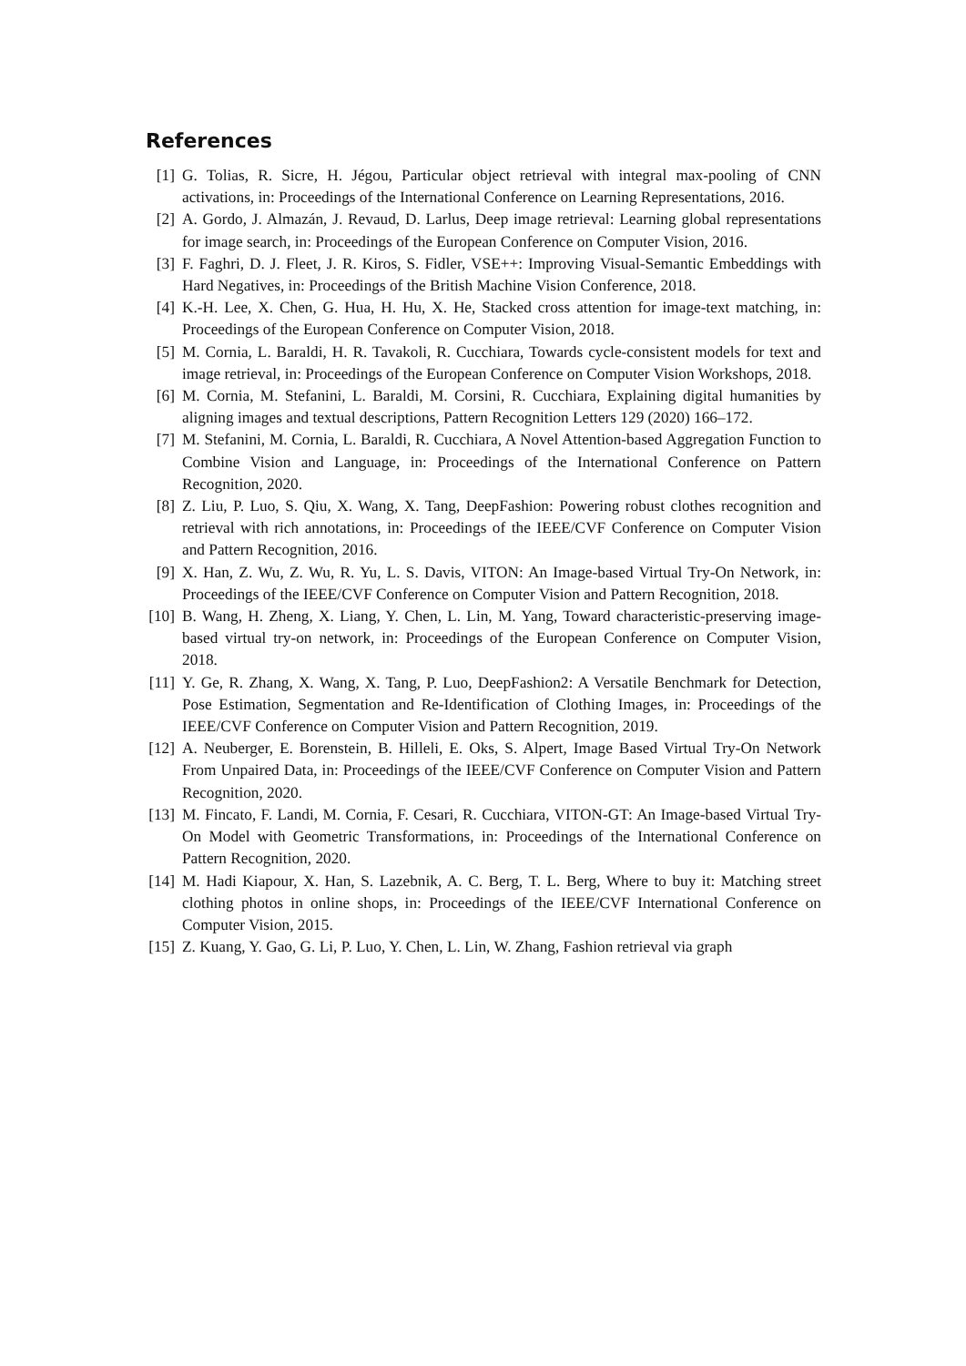References
[1] G. Tolias, R. Sicre, H. Jégou, Particular object retrieval with integral max-pooling of CNN activations, in: Proceedings of the International Conference on Learning Representations, 2016.
[2] A. Gordo, J. Almazán, J. Revaud, D. Larlus, Deep image retrieval: Learning global representations for image search, in: Proceedings of the European Conference on Computer Vision, 2016.
[3] F. Faghri, D. J. Fleet, J. R. Kiros, S. Fidler, VSE++: Improving Visual-Semantic Embeddings with Hard Negatives, in: Proceedings of the British Machine Vision Conference, 2018.
[4] K.-H. Lee, X. Chen, G. Hua, H. Hu, X. He, Stacked cross attention for image-text matching, in: Proceedings of the European Conference on Computer Vision, 2018.
[5] M. Cornia, L. Baraldi, H. R. Tavakoli, R. Cucchiara, Towards cycle-consistent models for text and image retrieval, in: Proceedings of the European Conference on Computer Vision Workshops, 2018.
[6] M. Cornia, M. Stefanini, L. Baraldi, M. Corsini, R. Cucchiara, Explaining digital humanities by aligning images and textual descriptions, Pattern Recognition Letters 129 (2020) 166–172.
[7] M. Stefanini, M. Cornia, L. Baraldi, R. Cucchiara, A Novel Attention-based Aggregation Function to Combine Vision and Language, in: Proceedings of the International Conference on Pattern Recognition, 2020.
[8] Z. Liu, P. Luo, S. Qiu, X. Wang, X. Tang, DeepFashion: Powering robust clothes recognition and retrieval with rich annotations, in: Proceedings of the IEEE/CVF Conference on Computer Vision and Pattern Recognition, 2016.
[9] X. Han, Z. Wu, Z. Wu, R. Yu, L. S. Davis, VITON: An Image-based Virtual Try-On Network, in: Proceedings of the IEEE/CVF Conference on Computer Vision and Pattern Recognition, 2018.
[10] B. Wang, H. Zheng, X. Liang, Y. Chen, L. Lin, M. Yang, Toward characteristic-preserving image-based virtual try-on network, in: Proceedings of the European Conference on Computer Vision, 2018.
[11] Y. Ge, R. Zhang, X. Wang, X. Tang, P. Luo, DeepFashion2: A Versatile Benchmark for Detection, Pose Estimation, Segmentation and Re-Identification of Clothing Images, in: Proceedings of the IEEE/CVF Conference on Computer Vision and Pattern Recognition, 2019.
[12] A. Neuberger, E. Borenstein, B. Hilleli, E. Oks, S. Alpert, Image Based Virtual Try-On Network From Unpaired Data, in: Proceedings of the IEEE/CVF Conference on Computer Vision and Pattern Recognition, 2020.
[13] M. Fincato, F. Landi, M. Cornia, F. Cesari, R. Cucchiara, VITON-GT: An Image-based Virtual Try-On Model with Geometric Transformations, in: Proceedings of the International Conference on Pattern Recognition, 2020.
[14] M. Hadi Kiapour, X. Han, S. Lazebnik, A. C. Berg, T. L. Berg, Where to buy it: Matching street clothing photos in online shops, in: Proceedings of the IEEE/CVF International Conference on Computer Vision, 2015.
[15] Z. Kuang, Y. Gao, G. Li, P. Luo, Y. Chen, L. Lin, W. Zhang, Fashion retrieval via graph